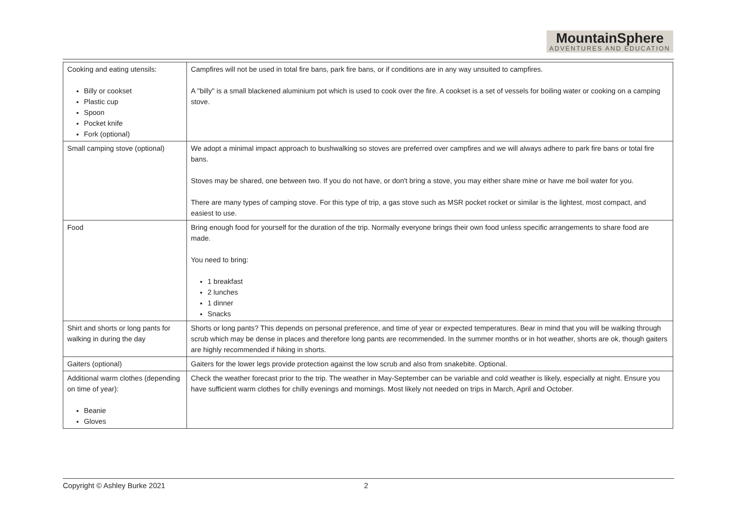MountainSphere
ADVENTURES AND EDUCATION
| Cooking and eating utensils: Billy or cookset Plastic cup Spoon Pocket knife Fork (optional) | Campfires will not be used in total fire bans, park fire bans, or if conditions are in any way unsuited to campfires. A "billy" is a small blackened aluminium pot which is used to cook over the fire. A cookset is a set of vessels for boiling water or cooking on a camping stove. |
| Small camping stove (optional) | We adopt a minimal impact approach to bushwalking so stoves are preferred over campfires and we will always adhere to park fire bans or total fire bans. Stoves may be shared, one between two. If you do not have, or don't bring a stove, you may either share mine or have me boil water for you. There are many types of camping stove. For this type of trip, a gas stove such as MSR pocket rocket or similar is the lightest, most compact, and easiest to use. |
| Food | Bring enough food for yourself for the duration of the trip. Normally everyone brings their own food unless specific arrangements to share food are made. You need to bring: 1 breakfast 2 lunches 1 dinner Snacks |
| Shirt and shorts or long pants for walking in during the day | Shorts or long pants? This depends on personal preference, and time of year or expected temperatures. Bear in mind that you will be walking through scrub which may be dense in places and therefore long pants are recommended. In the summer months or in hot weather, shorts are ok, though gaiters are highly recommended if hiking in shorts. |
| Gaiters (optional) | Gaiters for the lower legs provide protection against the low scrub and also from snakebite. Optional. |
| Additional warm clothes (depending on time of year): Beanie Gloves | Check the weather forecast prior to the trip. The weather in May-September can be variable and cold weather is likely, especially at night. Ensure you have sufficient warm clothes for chilly evenings and mornings. Most likely not needed on trips in March, April and October. |
Copyright © Ashley Burke 2021 2